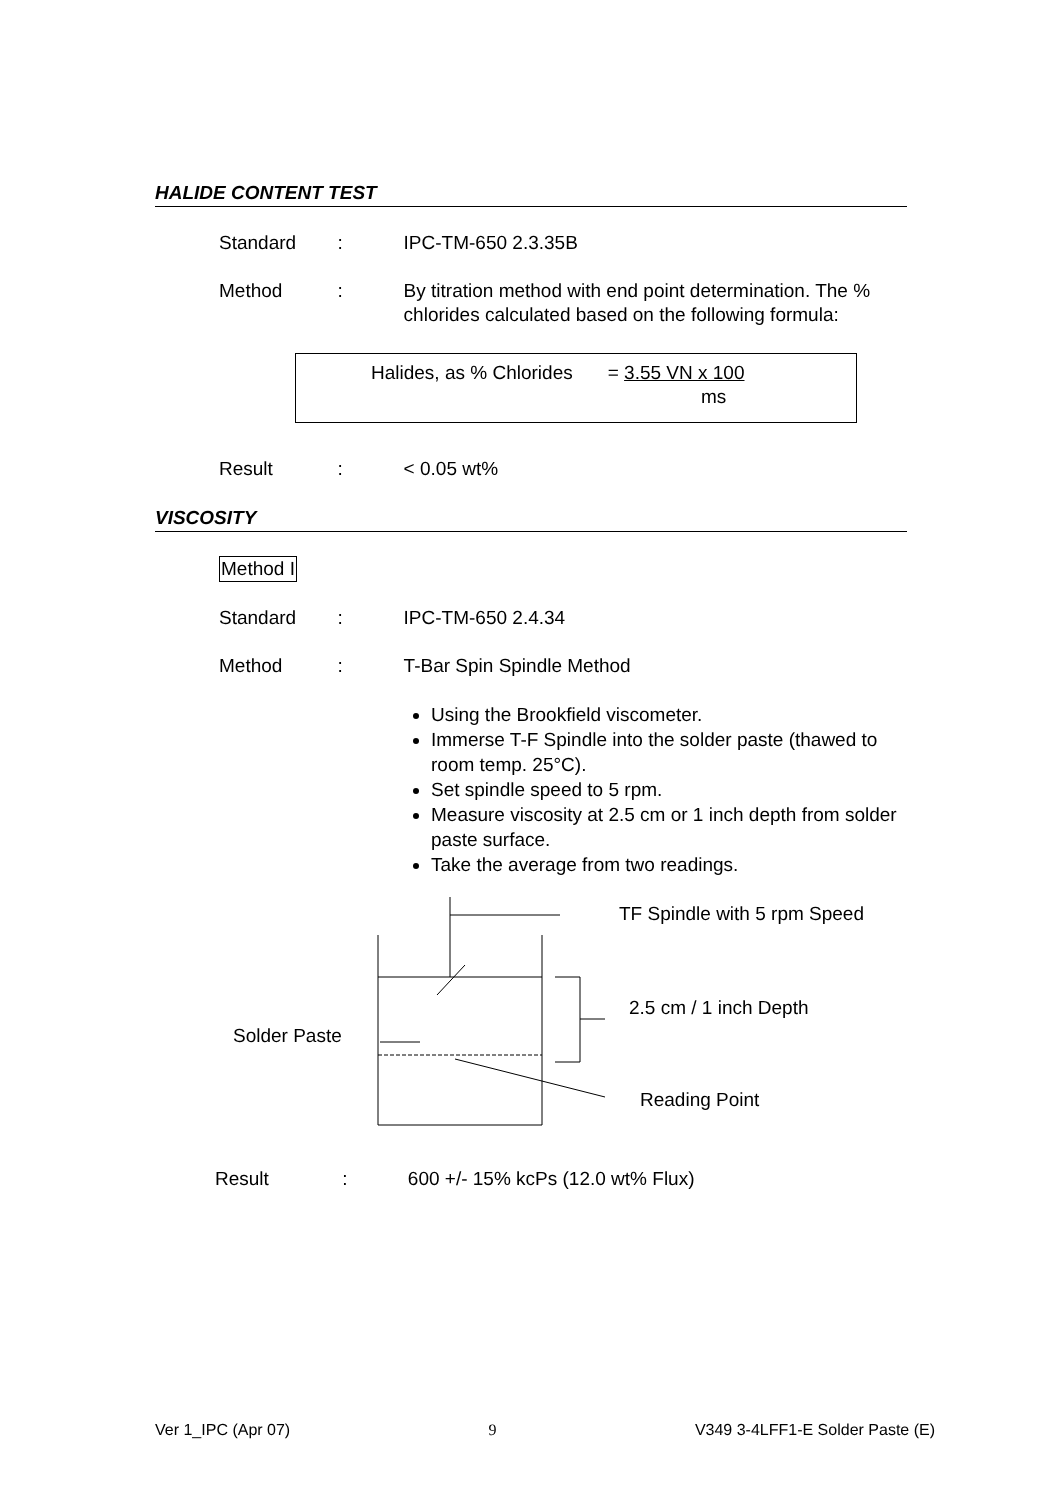HALIDE CONTENT TEST
Standard : IPC-TM-650 2.3.35B
Method : By titration method with end point determination. The % chlorides calculated based on the following formula:
Halides, as % Chlorides = 3.55 VN x 100
ms
Result : < 0.05 wt%
VISCOSITY
Method I
Standard : IPC-TM-650 2.4.34
Method : T-Bar Spin Spindle Method
Using the Brookfield viscometer.
Immerse T-F Spindle into the solder paste (thawed to room temp. 25°C).
Set spindle speed to 5 rpm.
Measure viscosity at 2.5 cm or 1 inch depth from solder paste surface.
Take the average from two readings.
TF Spindle with 5 rpm Speed
2.5 cm / 1 inch Depth
Solder Paste
Reading Point
Result : 600 +/- 15% kcPs (12.0 wt% Flux)
Ver 1_IPC (Apr 07) 9 V349 3-4LFF1-E Solder Paste (E)